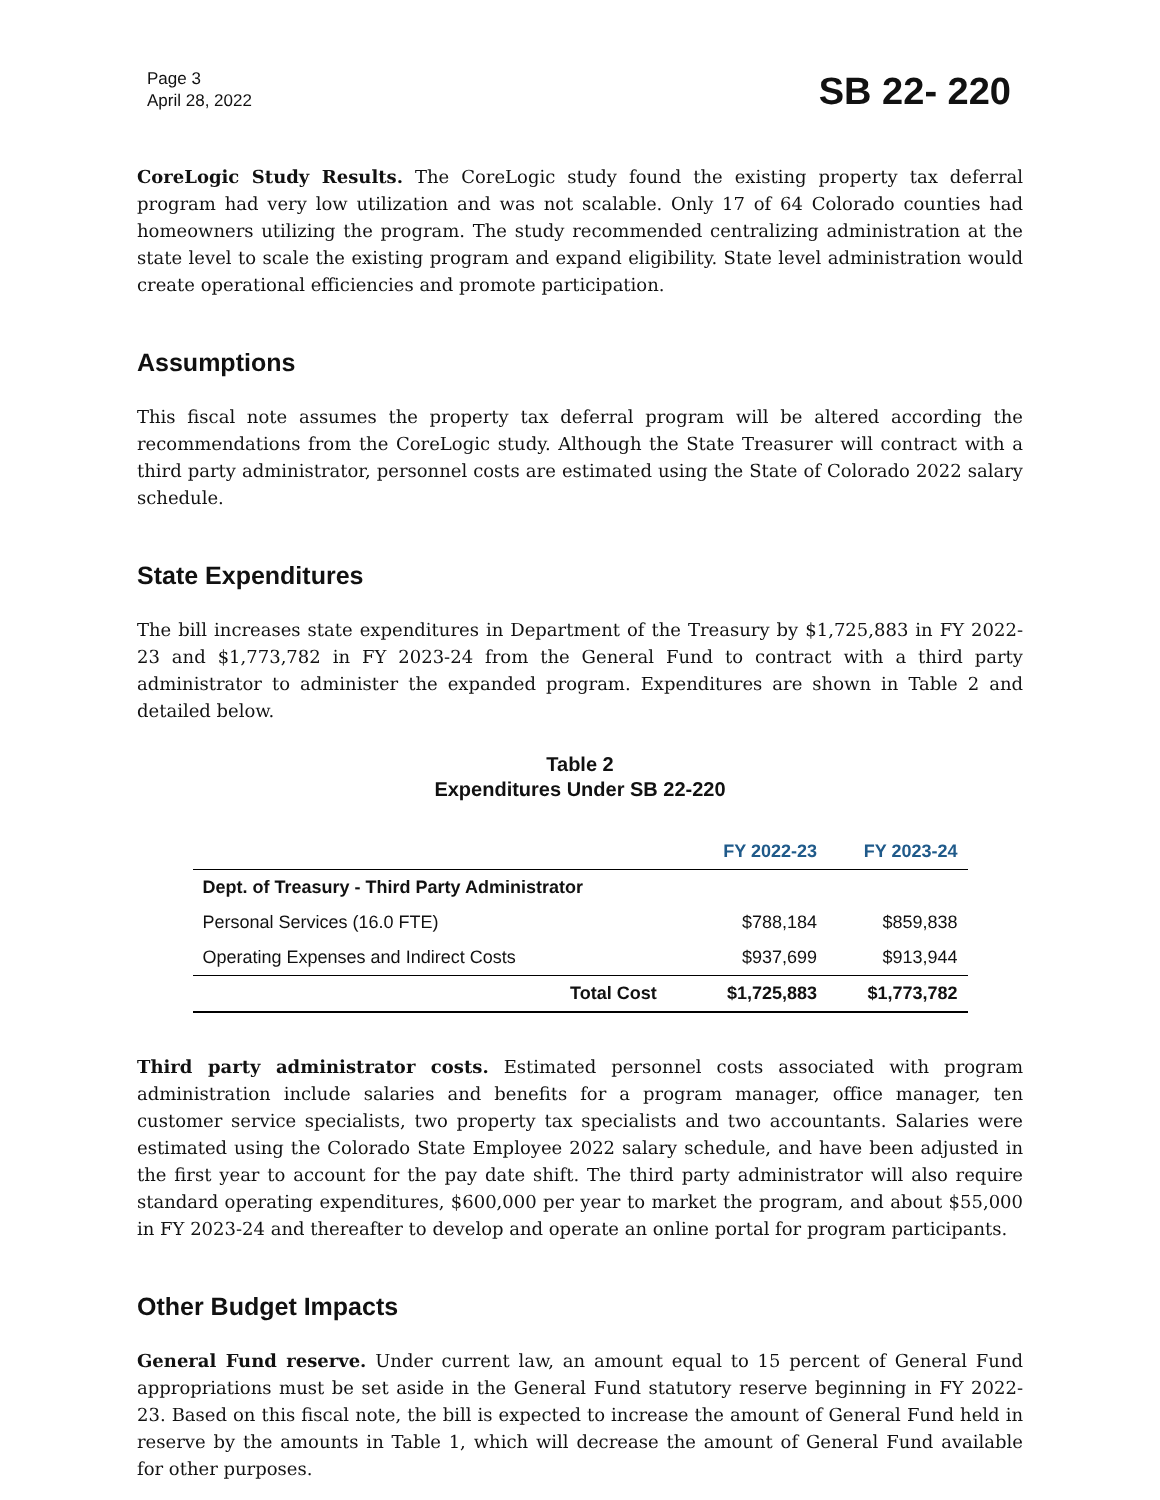Page 3
April 28, 2022
SB 22- 220
CoreLogic Study Results. The CoreLogic study found the existing property tax deferral program had very low utilization and was not scalable. Only 17 of 64 Colorado counties had homeowners utilizing the program. The study recommended centralizing administration at the state level to scale the existing program and expand eligibility. State level administration would create operational efficiencies and promote participation.
Assumptions
This fiscal note assumes the property tax deferral program will be altered according the recommendations from the CoreLogic study. Although the State Treasurer will contract with a third party administrator, personnel costs are estimated using the State of Colorado 2022 salary schedule.
State Expenditures
The bill increases state expenditures in Department of the Treasury by $1,725,883 in FY 2022-23 and $1,773,782 in FY 2023-24 from the General Fund to contract with a third party administrator to administer the expanded program. Expenditures are shown in Table 2 and detailed below.
Table 2
Expenditures Under SB 22-220
| | FY 2022-23 | FY 2023-24 |
| --- | --- | --- |
| Dept. of Treasury - Third Party Administrator | | |
| Personal Services (16.0 FTE) | $788,184 | $859,838 |
| Operating Expenses and Indirect Costs | $937,699 | $913,944 |
| Total Cost | $1,725,883 | $1,773,782 |
Third party administrator costs. Estimated personnel costs associated with program administration include salaries and benefits for a program manager, office manager, ten customer service specialists, two property tax specialists and two accountants. Salaries were estimated using the Colorado State Employee 2022 salary schedule, and have been adjusted in the first year to account for the pay date shift. The third party administrator will also require standard operating expenditures, $600,000 per year to market the program, and about $55,000 in FY 2023-24 and thereafter to develop and operate an online portal for program participants.
Other Budget Impacts
General Fund reserve. Under current law, an amount equal to 15 percent of General Fund appropriations must be set aside in the General Fund statutory reserve beginning in FY 2022-23. Based on this fiscal note, the bill is expected to increase the amount of General Fund held in reserve by the amounts in Table 1, which will decrease the amount of General Fund available for other purposes.